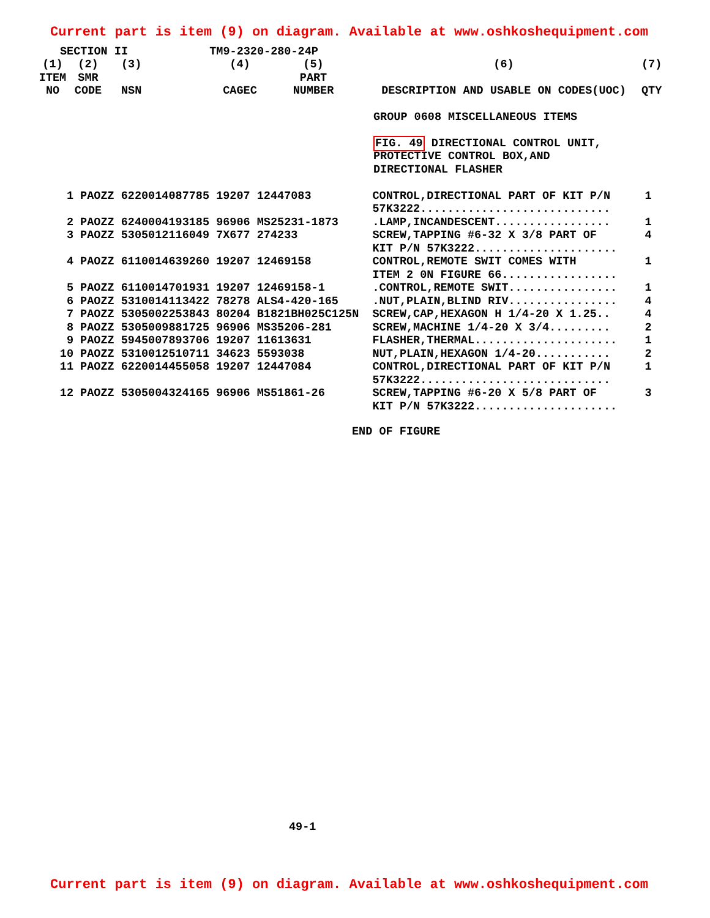Current part is item (9) on diagram. Available at www.oshkoshequipment.com
SECTION II TM9-2320-280-24P
| (1) ITEM NO | (2) SMR CODE | (3) NSN | (4) CAGEC | (5) PART NUMBER | (6) DESCRIPTION AND USABLE ON CODES(UOC) | (7) QTY |
| --- | --- | --- | --- | --- | --- | --- |
| | | | | | GROUP 0608 MISCELLANEOUS ITEMS FIG. 49 DIRECTIONAL CONTROL UNIT, PROTECTIVE CONTROL BOX,AND DIRECTIONAL FLASHER | |
| 1 | PAOZZ 6220014087785 19207 12447083 | CONTROL,DIRECTIONAL PART OF KIT P/N 57K3222............................ | 1 |
| 2 | PAOZZ 6240004193185 96906 MS25231-1873 | .LAMP,INCANDESCENT................. | 1 |
| 3 | PAOZZ 5305012116049 7X677 274233 | SCREW,TAPPING #6-32 X 3/8 PART OF KIT P/N 57K3222..................... | 4 |
| 4 | PAOZZ 6110014639260 19207 12469158 | CONTROL,REMOTE SWIT COMES WITH ITEM 2 0N FIGURE 66................. | 1 |
| 5 | PAOZZ 6110014701931 19207 12469158-1 | .CONTROL,REMOTE SWIT................ | 1 |
| 6 | PAOZZ 5310014113422 78278 ALS4-420-165 | .NUT,PLAIN,BLIND RIV................ | 4 |
| 7 | PAOZZ 5305002253843 80204 B1821BH025C125N | SCREW,CAP,HEXAGON H 1/4-20 X 1.25.. | 4 |
| 8 | PAOZZ 5305009881725 96906 MS35206-281 | SCREW,MACHINE 1/4-20 X 3/4......... | 2 |
| 9 | PAOZZ 5945007893706 19207 11613631 | FLASHER,THERMAL..................... | 1 |
| 10 | PAOZZ 5310012510711 34623 5593038 | NUT,PLAIN,HEXAGON 1/4-20........... | 2 |
| 11 | PAOZZ 6220014455058 19207 12447084 | CONTROL,DIRECTIONAL PART OF KIT P/N 57K3222............................ | 1 |
| 12 | PAOZZ 5305004324165 96906 MS51861-26 | SCREW,TAPPING #6-20 X 5/8 PART OF KIT P/N 57K3222..................... | 3 |
END OF FIGURE
49-1
Current part is item (9) on diagram. Available at www.oshkoshequipment.com